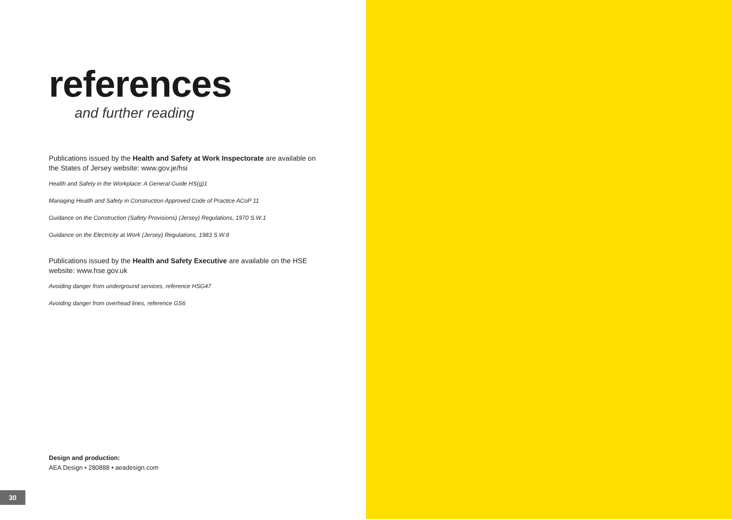references
and further reading
Publications issued by the Health and Safety at Work Inspectorate are available on the States of Jersey website: www.gov.je/hsi
Health and Safety in the Workplace: A General Guide HS(g)1
Managing Health and Safety in Construction Approved Code of Practice ACoP 11
Guidance on the Construction (Safety Provisions) (Jersey) Regulations, 1970 S.W.1
Guidance on the Electricity at Work (Jersey) Regulations, 1983 S.W.8
Publications issued by the Health and Safety Executive are available on the HSE website: www.hse.gov.uk
Avoiding danger from underground services, reference HSG47
Avoiding danger from overhead lines, reference GS6
Design and production:
AEA Design • 280888 • aeadesign.com
30